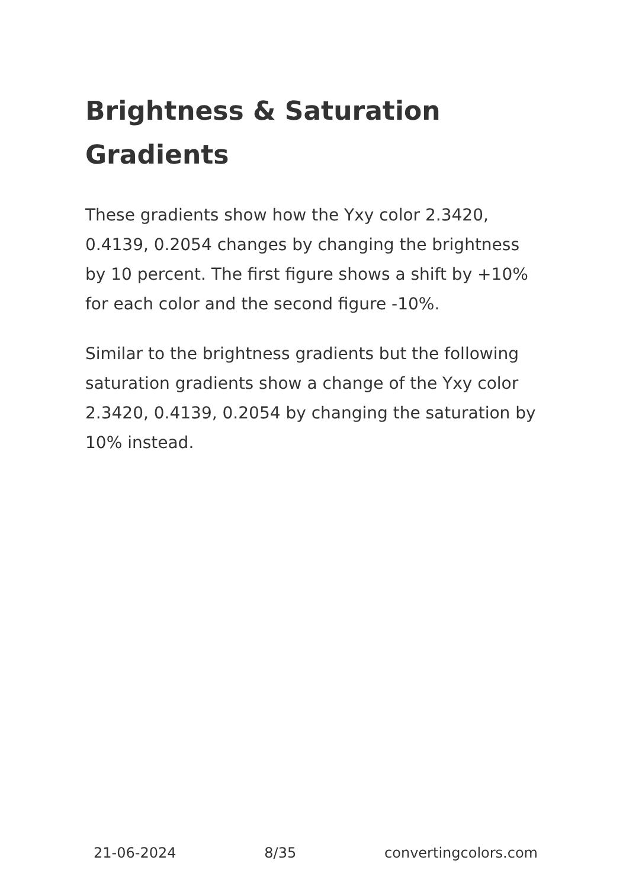Brightness & Saturation Gradients
These gradients show how the Yxy color 2.3420, 0.4139, 0.2054 changes by changing the brightness by 10 percent. The first figure shows a shift by +10% for each color and the second figure -10%.
Similar to the brightness gradients but the following saturation gradients show a change of the Yxy color 2.3420, 0.4139, 0.2054 by changing the saturation by 10% instead.
21-06-2024 8/35 convertingcolors.com